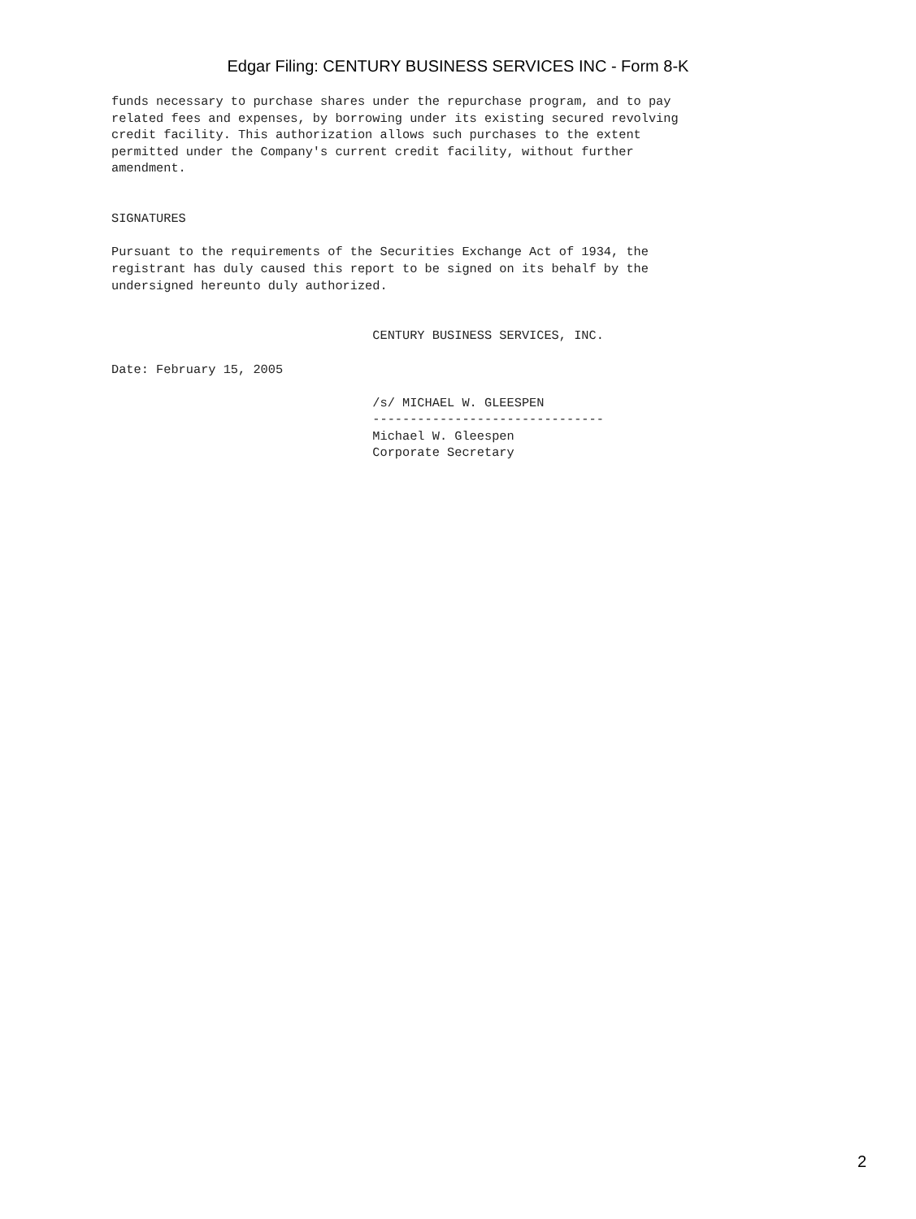Edgar Filing: CENTURY BUSINESS SERVICES INC - Form 8-K
funds necessary to purchase shares under the repurchase program, and to pay
related fees and expenses, by borrowing under its existing secured revolving
credit facility. This authorization allows such purchases to the extent
permitted under the Company's current credit facility, without further
amendment.


SIGNATURES

Pursuant to the requirements of the Securities Exchange Act of 1934, the
registrant has duly caused this report to be signed on its behalf by the
undersigned hereunto duly authorized.


                                   CENTURY BUSINESS SERVICES, INC.

Date: February 15, 2005

                                   /s/ MICHAEL W. GLEESPEN
                                   -------------------------------
                                   Michael W. Gleespen
                                   Corporate Secretary
2